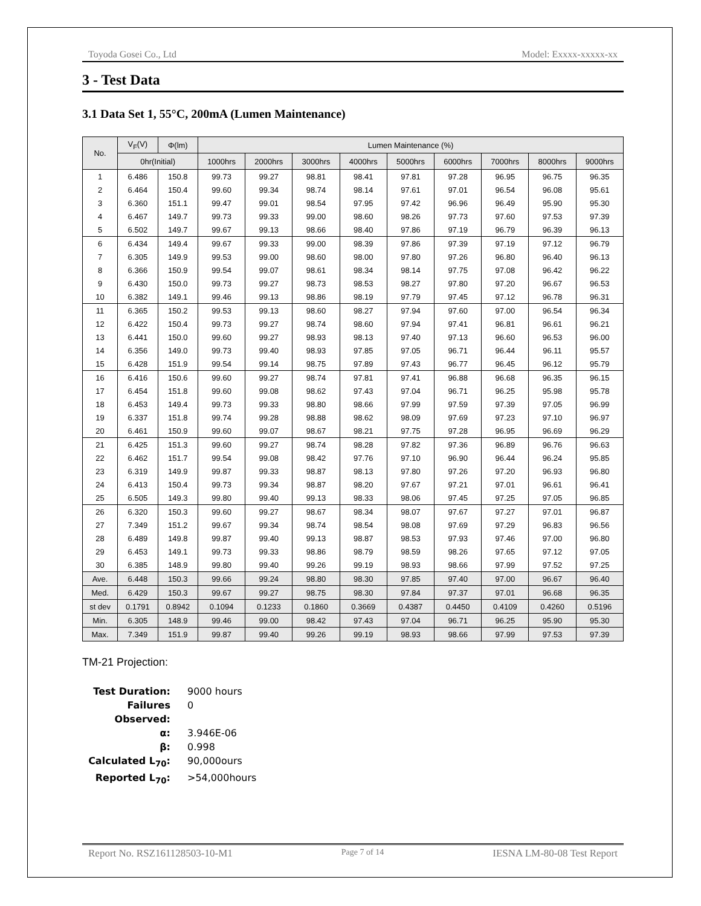Toyoda Gosei Co., Ltd Model: Exxxx-xxxxx-xx
3 - Test Data
3.1 Data Set 1, 55°C, 200mA (Lumen Maintenance)
| No. | V<sub>F</sub>(V) | Φ(lm) | Lumen Maintenance (%) | | | | | | | | |
| --- | --- | --- | --- | --- | --- | --- | --- | --- | --- | --- | --- |
| | 0hr(Initial) | | 1000hrs | 2000hrs | 3000hrs | 4000hrs | 5000hrs | 6000hrs | 7000hrs | 8000hrs | 9000hrs |
| 1 | 6.486 | 150.8 | 99.73 | 99.27 | 98.81 | 98.41 | 97.81 | 97.28 | 96.95 | 96.75 | 96.35 |
| 2 | 6.464 | 150.4 | 99.60 | 99.34 | 98.74 | 98.14 | 97.61 | 97.01 | 96.54 | 96.08 | 95.61 |
| 3 | 6.360 | 151.1 | 99.47 | 99.01 | 98.54 | 97.95 | 97.42 | 96.96 | 96.49 | 95.90 | 95.30 |
| 4 | 6.467 | 149.7 | 99.73 | 99.33 | 99.00 | 98.60 | 98.26 | 97.73 | 97.60 | 97.53 | 97.39 |
| 5 | 6.502 | 149.7 | 99.67 | 99.13 | 98.66 | 98.40 | 97.86 | 97.19 | 96.79 | 96.39 | 96.13 |
| 6 | 6.434 | 149.4 | 99.67 | 99.33 | 99.00 | 98.39 | 97.86 | 97.39 | 97.19 | 97.12 | 96.79 |
| 7 | 6.305 | 149.9 | 99.53 | 99.00 | 98.60 | 98.00 | 97.80 | 97.26 | 96.80 | 96.40 | 96.13 |
| 8 | 6.366 | 150.9 | 99.54 | 99.07 | 98.61 | 98.34 | 98.14 | 97.75 | 97.08 | 96.42 | 96.22 |
| 9 | 6.430 | 150.0 | 99.73 | 99.27 | 98.73 | 98.53 | 98.27 | 97.80 | 97.20 | 96.67 | 96.53 |
| 10 | 6.382 | 149.1 | 99.46 | 99.13 | 98.86 | 98.19 | 97.79 | 97.45 | 97.12 | 96.78 | 96.31 |
| 11 | 6.365 | 150.2 | 99.53 | 99.13 | 98.60 | 98.27 | 97.94 | 97.60 | 97.00 | 96.54 | 96.34 |
| 12 | 6.422 | 150.4 | 99.73 | 99.27 | 98.74 | 98.60 | 97.94 | 97.41 | 96.81 | 96.61 | 96.21 |
| 13 | 6.441 | 150.0 | 99.60 | 99.27 | 98.93 | 98.13 | 97.40 | 97.13 | 96.60 | 96.53 | 96.00 |
| 14 | 6.356 | 149.0 | 99.73 | 99.40 | 98.93 | 97.85 | 97.05 | 96.71 | 96.44 | 96.11 | 95.57 |
| 15 | 6.428 | 151.9 | 99.54 | 99.14 | 98.75 | 97.89 | 97.43 | 96.77 | 96.45 | 96.12 | 95.79 |
| 16 | 6.416 | 150.6 | 99.60 | 99.27 | 98.74 | 97.81 | 97.41 | 96.88 | 96.68 | 96.35 | 96.15 |
| 17 | 6.454 | 151.8 | 99.60 | 99.08 | 98.62 | 97.43 | 97.04 | 96.71 | 96.25 | 95.98 | 95.78 |
| 18 | 6.453 | 149.4 | 99.73 | 99.33 | 98.80 | 98.66 | 97.99 | 97.59 | 97.39 | 97.05 | 96.99 |
| 19 | 6.337 | 151.8 | 99.74 | 99.28 | 98.88 | 98.62 | 98.09 | 97.69 | 97.23 | 97.10 | 96.97 |
| 20 | 6.461 | 150.9 | 99.60 | 99.07 | 98.67 | 98.21 | 97.75 | 97.28 | 96.95 | 96.69 | 96.29 |
| 21 | 6.425 | 151.3 | 99.60 | 99.27 | 98.74 | 98.28 | 97.82 | 97.36 | 96.89 | 96.76 | 96.63 |
| 22 | 6.462 | 151.7 | 99.54 | 99.08 | 98.42 | 97.76 | 97.10 | 96.90 | 96.44 | 96.24 | 95.85 |
| 23 | 6.319 | 149.9 | 99.87 | 99.33 | 98.87 | 98.13 | 97.80 | 97.26 | 97.20 | 96.93 | 96.80 |
| 24 | 6.413 | 150.4 | 99.73 | 99.34 | 98.87 | 98.20 | 97.67 | 97.21 | 97.01 | 96.61 | 96.41 |
| 25 | 6.505 | 149.3 | 99.80 | 99.40 | 99.13 | 98.33 | 98.06 | 97.45 | 97.25 | 97.05 | 96.85 |
| 26 | 6.320 | 150.3 | 99.60 | 99.27 | 98.67 | 98.34 | 98.07 | 97.67 | 97.27 | 97.01 | 96.87 |
| 27 | 7.349 | 151.2 | 99.67 | 99.34 | 98.74 | 98.54 | 98.08 | 97.69 | 97.29 | 96.83 | 96.56 |
| 28 | 6.489 | 149.8 | 99.87 | 99.40 | 99.13 | 98.87 | 98.53 | 97.93 | 97.46 | 97.00 | 96.80 |
| 29 | 6.453 | 149.1 | 99.73 | 99.33 | 98.86 | 98.79 | 98.59 | 98.26 | 97.65 | 97.12 | 97.05 |
| 30 | 6.385 | 148.9 | 99.80 | 99.40 | 99.26 | 99.19 | 98.93 | 98.66 | 97.99 | 97.52 | 97.25 |
| Ave. | 6.448 | 150.3 | 99.66 | 99.24 | 98.80 | 98.30 | 97.85 | 97.40 | 97.00 | 96.67 | 96.40 |
| Med. | 6.429 | 150.3 | 99.67 | 99.27 | 98.75 | 98.30 | 97.84 | 97.37 | 97.01 | 96.68 | 96.35 |
| st dev | 0.1791 | 0.8942 | 0.1094 | 0.1233 | 0.1860 | 0.3669 | 0.4387 | 0.4450 | 0.4109 | 0.4260 | 0.5196 |
| Min. | 6.305 | 148.9 | 99.46 | 99.00 | 98.42 | 97.43 | 97.04 | 96.71 | 96.25 | 95.90 | 95.30 |
| Max. | 7.349 | 151.9 | 99.87 | 99.40 | 99.26 | 99.19 | 98.93 | 98.66 | 97.99 | 97.53 | 97.39 |
TM-21 Projection:
Test Duration: 9000 hours
Failures Observed: 0
α: 3.946E-06
β: 0.998
Calculated L<sub>70</sub>: 90,000ours
Reported L<sub>70</sub>: >54,000hours
Report No. RSZ161128503-10-M1 Page 7 of 14 IESNA LM-80-08 Test Report